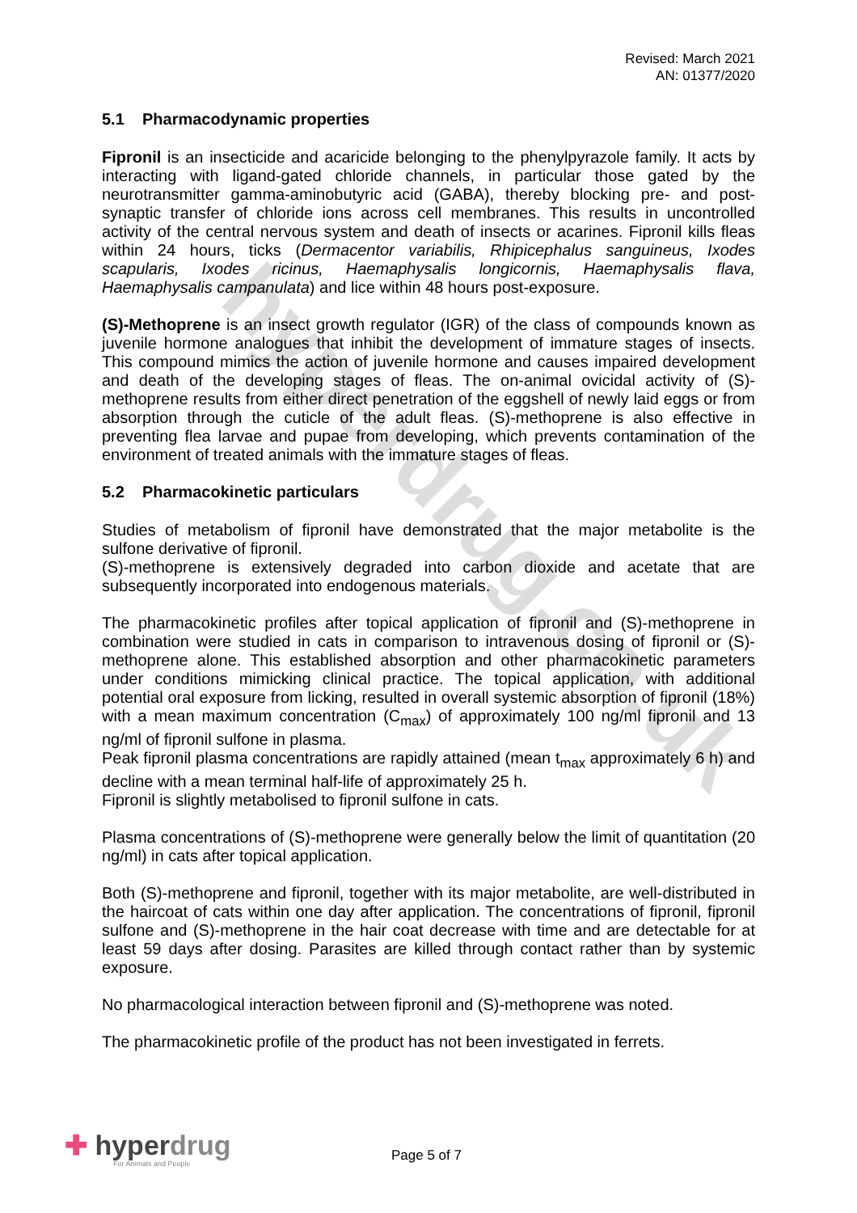hyperdrug.co.uk
Revised: March 2021
AN: 01377/2020
5.1 Pharmacodynamic properties
Fipronil is an insecticide and acaricide belonging to the phenylpyrazole family. It acts by interacting with ligand-gated chloride channels, in particular those gated by the neurotransmitter gamma-aminobutyric acid (GABA), thereby blocking pre- and post-synaptic transfer of chloride ions across cell membranes. This results in uncontrolled activity of the central nervous system and death of insects or acarines. Fipronil kills fleas within 24 hours, ticks (Dermacentor variabilis, Rhipicephalus sanguineus, Ixodes scapularis, Ixodes ricinus, Haemaphysalis longicornis, Haemaphysalis flava, Haemaphysalis campanulata) and lice within 48 hours post-exposure.
(S)-Methoprene is an insect growth regulator (IGR) of the class of compounds known as juvenile hormone analogues that inhibit the development of immature stages of insects. This compound mimics the action of juvenile hormone and causes impaired development and death of the developing stages of fleas. The on-animal ovicidal activity of (S)-methoprene results from either direct penetration of the eggshell of newly laid eggs or from absorption through the cuticle of the adult fleas. (S)-methoprene is also effective in preventing flea larvae and pupae from developing, which prevents contamination of the environment of treated animals with the immature stages of fleas.
5.2 Pharmacokinetic particulars
Studies of metabolism of fipronil have demonstrated that the major metabolite is the sulfone derivative of fipronil.
(S)-methoprene is extensively degraded into carbon dioxide and acetate that are subsequently incorporated into endogenous materials.
The pharmacokinetic profiles after topical application of fipronil and (S)-methoprene in combination were studied in cats in comparison to intravenous dosing of fipronil or (S)-methoprene alone. This established absorption and other pharmacokinetic parameters under conditions mimicking clinical practice. The topical application, with additional potential oral exposure from licking, resulted in overall systemic absorption of fipronil (18%) with a mean maximum concentration (C<sub>max</sub>) of approximately 100 ng/ml fipronil and 13 ng/ml of fipronil sulfone in plasma.
Peak fipronil plasma concentrations are rapidly attained (mean t<sub>max</sub> approximately 6 h) and decline with a mean terminal half-life of approximately 25 h.
Fipronil is slightly metabolised to fipronil sulfone in cats.
Plasma concentrations of (S)-methoprene were generally below the limit of quantitation (20 ng/ml) in cats after topical application.
Both (S)-methoprene and fipronil, together with its major metabolite, are well-distributed in the haircoat of cats within one day after application. The concentrations of fipronil, fipronil sulfone and (S)-methoprene in the hair coat decrease with time and are detectable for at least 59 days after dosing. Parasites are killed through contact rather than by systemic exposure.
No pharmacological interaction between fipronil and (S)-methoprene was noted.
The pharmacokinetic profile of the product has not been investigated in ferrets.
✚ hyperdrug
For Animals and People
Page 5 of 7